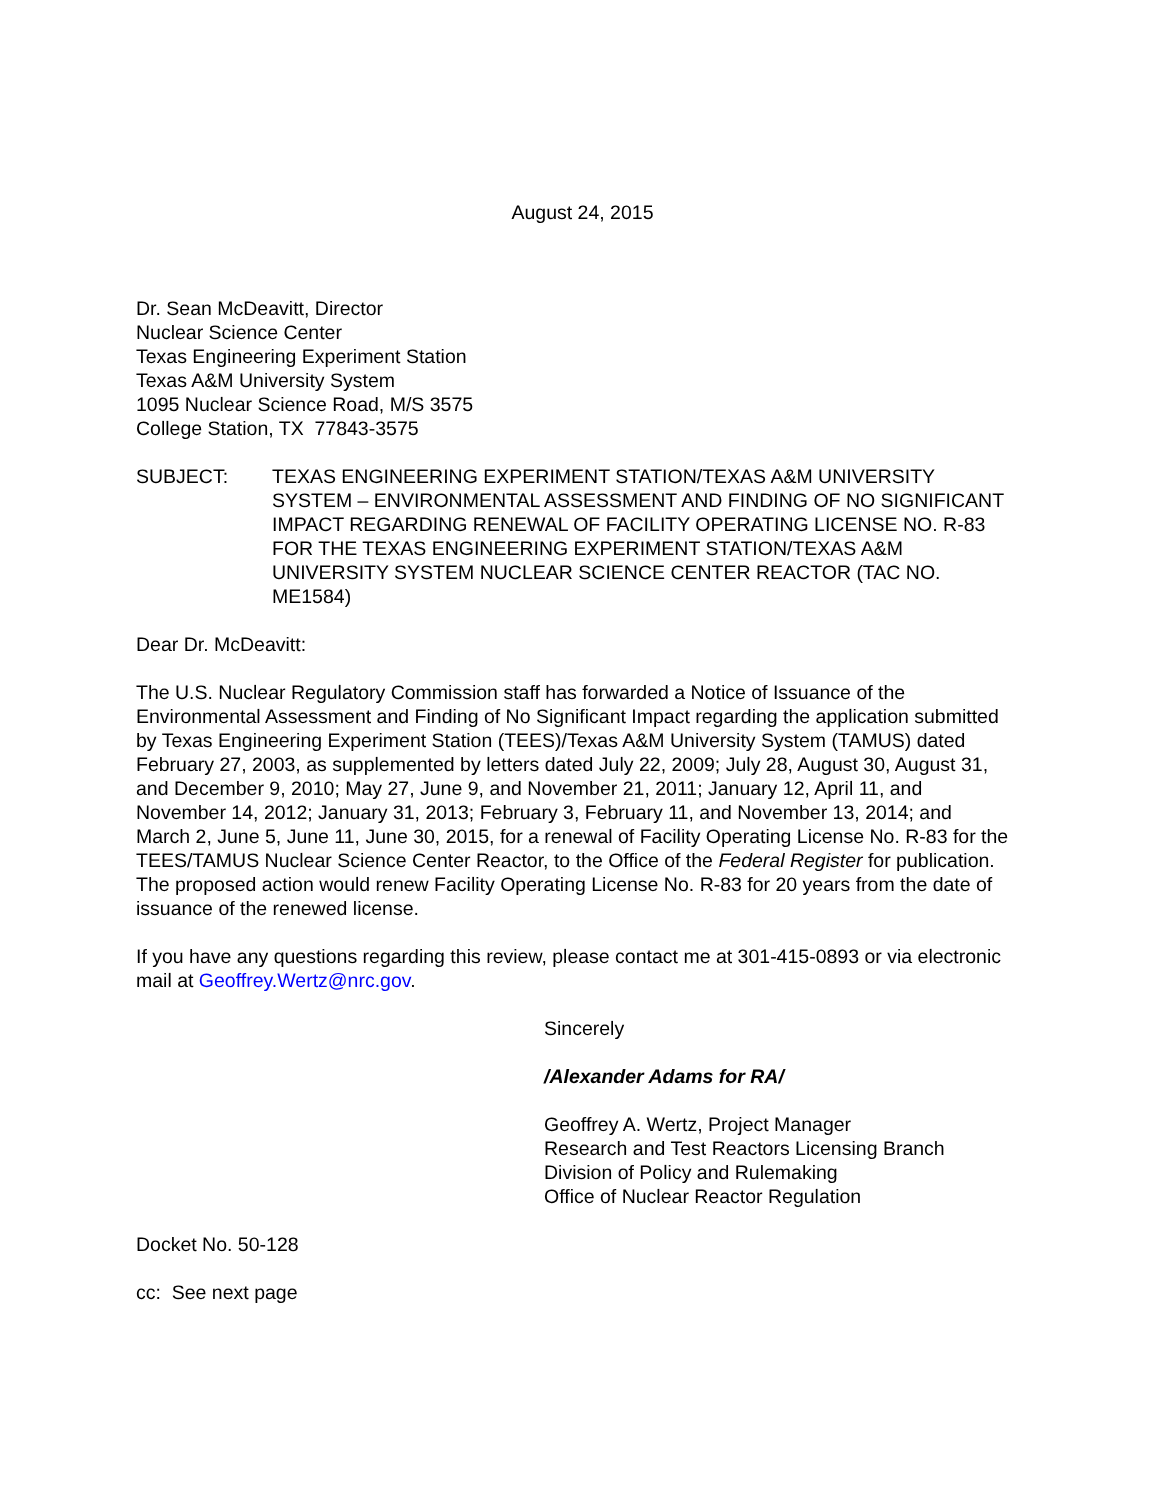August 24, 2015
Dr. Sean McDeavitt, Director
Nuclear Science Center
Texas Engineering Experiment Station
Texas A&M University System
1095 Nuclear Science Road, M/S 3575
College Station, TX 77843-3575
SUBJECT: TEXAS ENGINEERING EXPERIMENT STATION/TEXAS A&M UNIVERSITY SYSTEM – ENVIRONMENTAL ASSESSMENT AND FINDING OF NO SIGNIFICANT IMPACT REGARDING RENEWAL OF FACILITY OPERATING LICENSE NO. R-83 FOR THE TEXAS ENGINEERING EXPERIMENT STATION/TEXAS A&M UNIVERSITY SYSTEM NUCLEAR SCIENCE CENTER REACTOR (TAC NO. ME1584)
Dear Dr. McDeavitt:
The U.S. Nuclear Regulatory Commission staff has forwarded a Notice of Issuance of the Environmental Assessment and Finding of No Significant Impact regarding the application submitted by Texas Engineering Experiment Station (TEES)/Texas A&M University System (TAMUS) dated February 27, 2003, as supplemented by letters dated July 22, 2009; July 28, August 30, August 31, and December 9, 2010; May 27, June 9, and November 21, 2011; January 12, April 11, and November 14, 2012; January 31, 2013; February 3, February 11, and November 13, 2014; and March 2, June 5, June 11, June 30, 2015, for a renewal of Facility Operating License No. R-83 for the TEES/TAMUS Nuclear Science Center Reactor, to the Office of the Federal Register for publication. The proposed action would renew Facility Operating License No. R-83 for 20 years from the date of issuance of the renewed license.
If you have any questions regarding this review, please contact me at 301-415-0893 or via electronic mail at Geoffrey.Wertz@nrc.gov.
Sincerely
/Alexander Adams for RA/
Geoffrey A. Wertz, Project Manager
Research and Test Reactors Licensing Branch
Division of Policy and Rulemaking
Office of Nuclear Reactor Regulation
Docket No. 50-128
cc: See next page